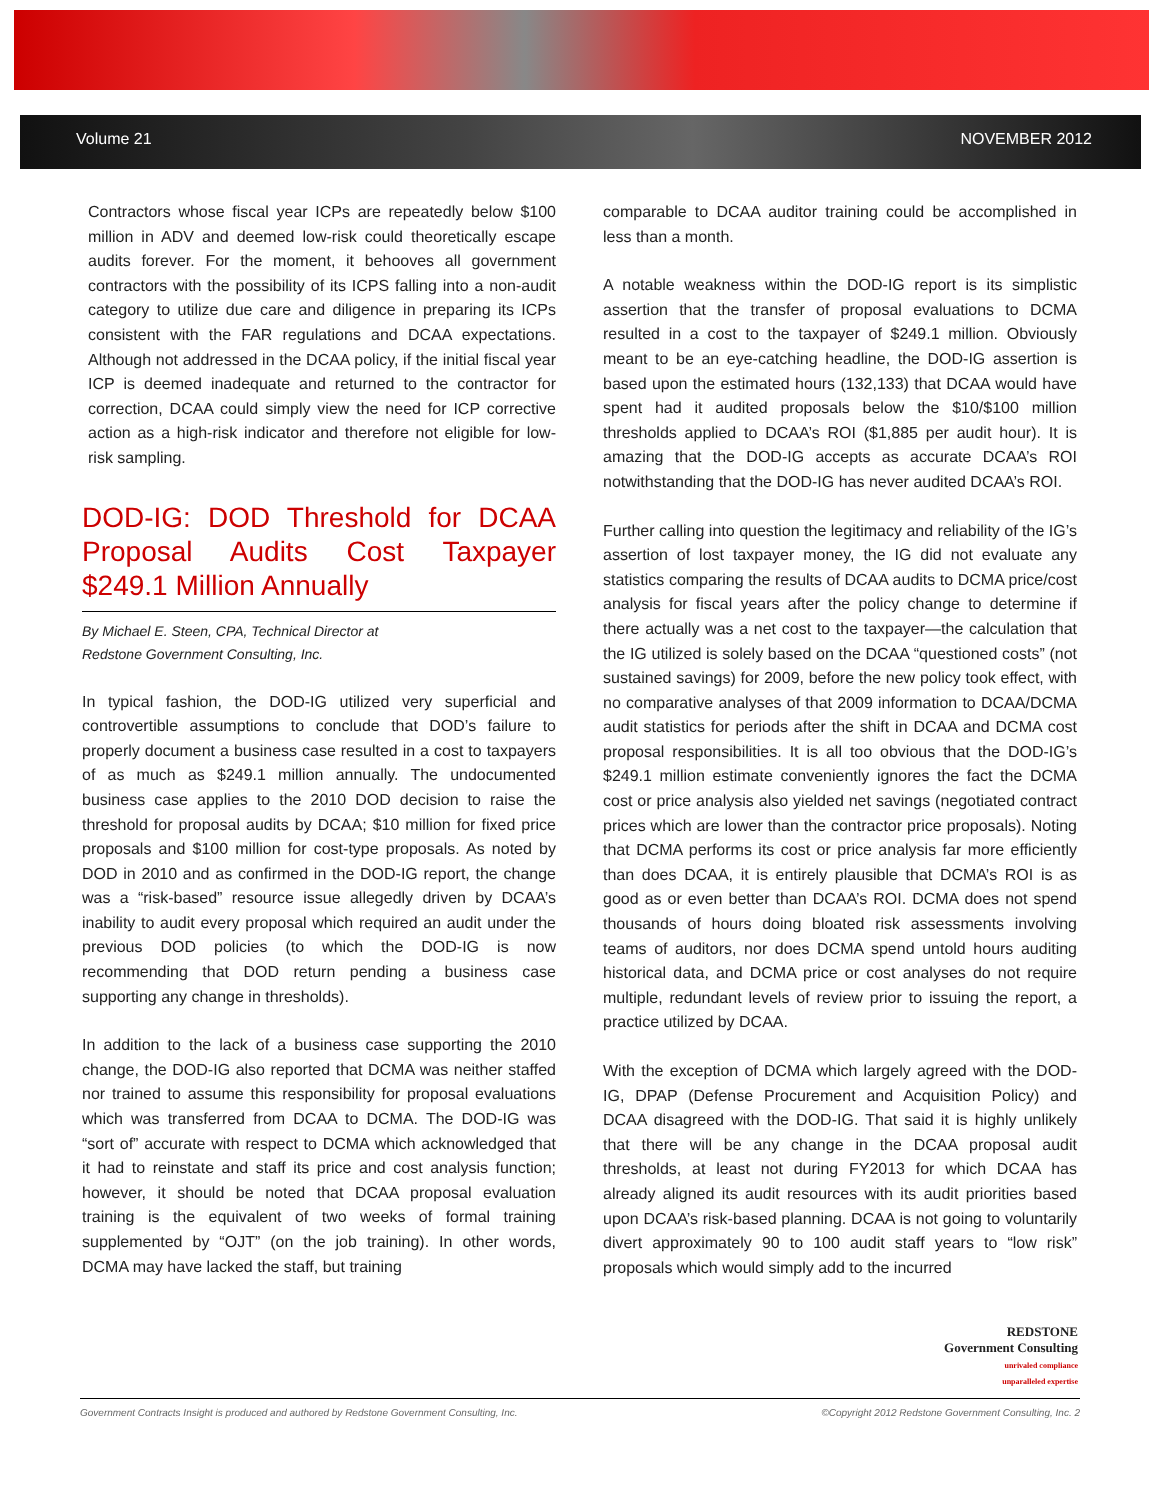Volume 21 NOVEMBER 2012
Contractors whose fiscal year ICPs are repeatedly below $100 million in ADV and deemed low-risk could theoretically escape audits forever. For the moment, it behooves all government contractors with the possibility of its ICPS falling into a non-audit category to utilize due care and diligence in preparing its ICPs consistent with the FAR regulations and DCAA expectations. Although not addressed in the DCAA policy, if the initial fiscal year ICP is deemed inadequate and returned to the contractor for correction, DCAA could simply view the need for ICP corrective action as a high-risk indicator and therefore not eligible for low-risk sampling.
DOD-IG: DOD Threshold for DCAA Proposal Audits Cost Taxpayer $249.1 Million Annually
By Michael E. Steen, CPA, Technical Director at
Redstone Government Consulting, Inc.
In typical fashion, the DOD-IG utilized very superficial and controvertible assumptions to conclude that DOD’s failure to properly document a business case resulted in a cost to taxpayers of as much as $249.1 million annually. The undocumented business case applies to the 2010 DOD decision to raise the threshold for proposal audits by DCAA; $10 million for fixed price proposals and $100 million for cost-type proposals. As noted by DOD in 2010 and as confirmed in the DOD-IG report, the change was a “risk-based” resource issue allegedly driven by DCAA’s inability to audit every proposal which required an audit under the previous DOD policies (to which the DOD-IG is now recommending that DOD return pending a business case supporting any change in thresholds).
In addition to the lack of a business case supporting the 2010 change, the DOD-IG also reported that DCMA was neither staffed nor trained to assume this responsibility for proposal evaluations which was transferred from DCAA to DCMA. The DOD-IG was “sort of” accurate with respect to DCMA which acknowledged that it had to reinstate and staff its price and cost analysis function; however, it should be noted that DCAA proposal evaluation training is the equivalent of two weeks of formal training supplemented by “OJT” (on the job training). In other words, DCMA may have lacked the staff, but training
comparable to DCAA auditor training could be accomplished in less than a month.
A notable weakness within the DOD-IG report is its simplistic assertion that the transfer of proposal evaluations to DCMA resulted in a cost to the taxpayer of $249.1 million. Obviously meant to be an eye-catching headline, the DOD-IG assertion is based upon the estimated hours (132,133) that DCAA would have spent had it audited proposals below the $10/$100 million thresholds applied to DCAA’s ROI ($1,885 per audit hour). It is amazing that the DOD-IG accepts as accurate DCAA’s ROI notwithstanding that the DOD-IG has never audited DCAA’s ROI.
Further calling into question the legitimacy and reliability of the IG’s assertion of lost taxpayer money, the IG did not evaluate any statistics comparing the results of DCAA audits to DCMA price/cost analysis for fiscal years after the policy change to determine if there actually was a net cost to the taxpayer—the calculation that the IG utilized is solely based on the DCAA “questioned costs” (not sustained savings) for 2009, before the new policy took effect, with no comparative analyses of that 2009 information to DCAA/DCMA audit statistics for periods after the shift in DCAA and DCMA cost proposal responsibilities. It is all too obvious that the DOD-IG’s $249.1 million estimate conveniently ignores the fact the DCMA cost or price analysis also yielded net savings (negotiated contract prices which are lower than the contractor price proposals). Noting that DCMA performs its cost or price analysis far more efficiently than does DCAA, it is entirely plausible that DCMA’s ROI is as good as or even better than DCAA’s ROI. DCMA does not spend thousands of hours doing bloated risk assessments involving teams of auditors, nor does DCMA spend untold hours auditing historical data, and DCMA price or cost analyses do not require multiple, redundant levels of review prior to issuing the report, a practice utilized by DCAA.
With the exception of DCMA which largely agreed with the DOD-IG, DPAP (Defense Procurement and Acquisition Policy) and DCAA disagreed with the DOD-IG. That said it is highly unlikely that there will be any change in the DCAA proposal audit thresholds, at least not during FY2013 for which DCAA has already aligned its audit resources with its audit priorities based upon DCAA’s risk-based planning. DCAA is not going to voluntarily divert approximately 90 to 100 audit staff years to “low risk” proposals which would simply add to the incurred
REDSTONE
Government Consulting
unrivaled compliance
unparalleled expertise
Government Contracts Insight is produced and authored by Redstone Government Consulting, Inc. ©Copyright 2012 Redstone Government Consulting, Inc. 2